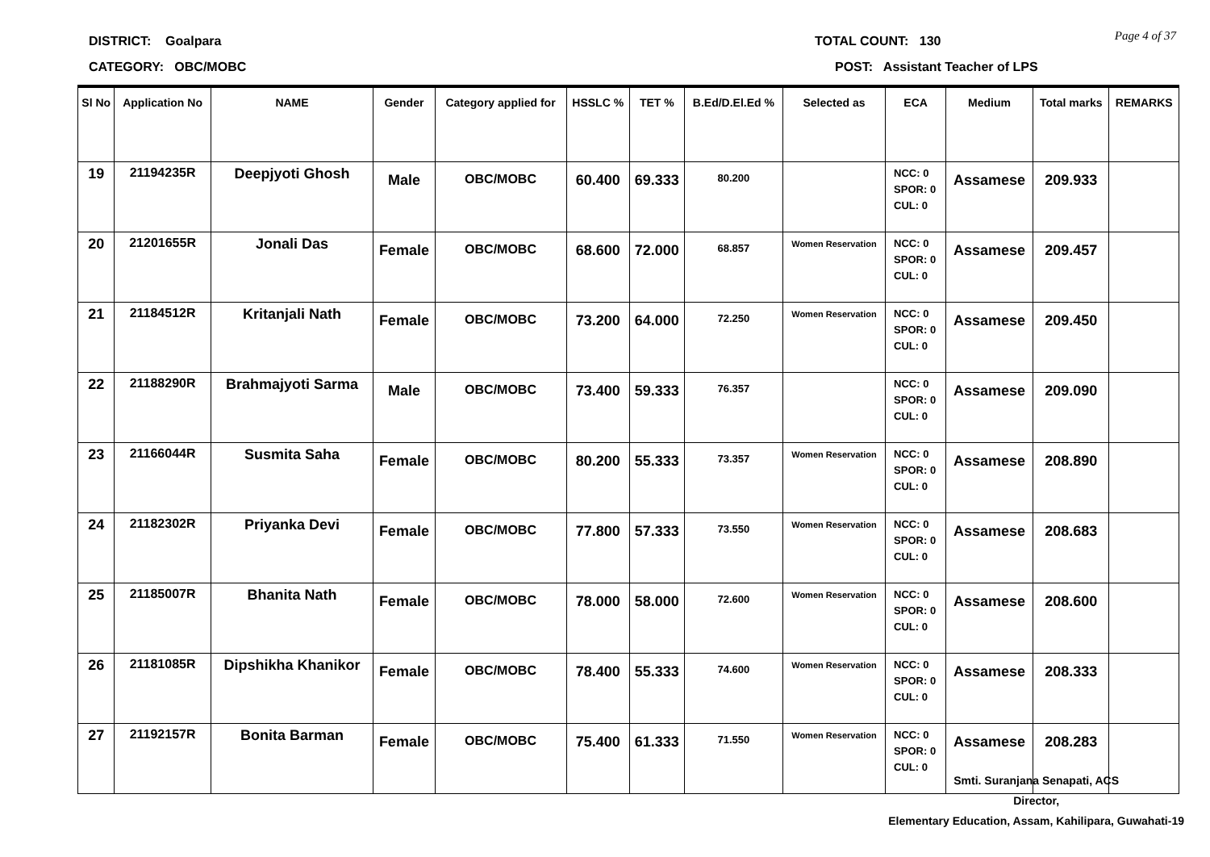DISTRICT: Goalpara
CATEGORY: OBC/MOBC
TOTAL COUNT: 130
POST: Assistant Teacher of LPS
Page 4 of 37
| Sl No | Application No | NAME | Gender | Category applied for | HSSLC % | TET % | B.Ed/D.El.Ed % | Selected as | ECA | Medium | Total marks | REMARKS |
| --- | --- | --- | --- | --- | --- | --- | --- | --- | --- | --- | --- | --- |
| 19 | 21194235R | Deepjyoti Ghosh | Male | OBC/MOBC | 60.400 | 69.333 | 80.200 | | NCC: 0 SPOR: 0 CUL: 0 | Assamese | 209.933 | |
| 20 | 21201655R | Jonali Das | Female | OBC/MOBC | 68.600 | 72.000 | 68.857 | Women Reservation | NCC: 0 SPOR: 0 CUL: 0 | Assamese | 209.457 | |
| 21 | 21184512R | Kritanjali Nath | Female | OBC/MOBC | 73.200 | 64.000 | 72.250 | Women Reservation | NCC: 0 SPOR: 0 CUL: 0 | Assamese | 209.450 | |
| 22 | 21188290R | Brahmajyoti Sarma | Male | OBC/MOBC | 73.400 | 59.333 | 76.357 | | NCC: 0 SPOR: 0 CUL: 0 | Assamese | 209.090 | |
| 23 | 21166044R | Susmita Saha | Female | OBC/MOBC | 80.200 | 55.333 | 73.357 | Women Reservation | NCC: 0 SPOR: 0 CUL: 0 | Assamese | 208.890 | |
| 24 | 21182302R | Priyanka Devi | Female | OBC/MOBC | 77.800 | 57.333 | 73.550 | Women Reservation | NCC: 0 SPOR: 0 CUL: 0 | Assamese | 208.683 | |
| 25 | 21185007R | Bhanita Nath | Female | OBC/MOBC | 78.000 | 58.000 | 72.600 | Women Reservation | NCC: 0 SPOR: 0 CUL: 0 | Assamese | 208.600 | |
| 26 | 21181085R | Dipshikha Khanikor | Female | OBC/MOBC | 78.400 | 55.333 | 74.600 | Women Reservation | NCC: 0 SPOR: 0 CUL: 0 | Assamese | 208.333 | |
| 27 | 21192157R | Bonita Barman | Female | OBC/MOBC | 75.400 | 61.333 | 71.550 | Women Reservation | NCC: 0 SPOR: 0 CUL: 0 | Assamese | 208.283 | |
Smti. Suranjana Senapati, ACS
Director,
Elementary Education, Assam, Kahilipara, Guwahati-19